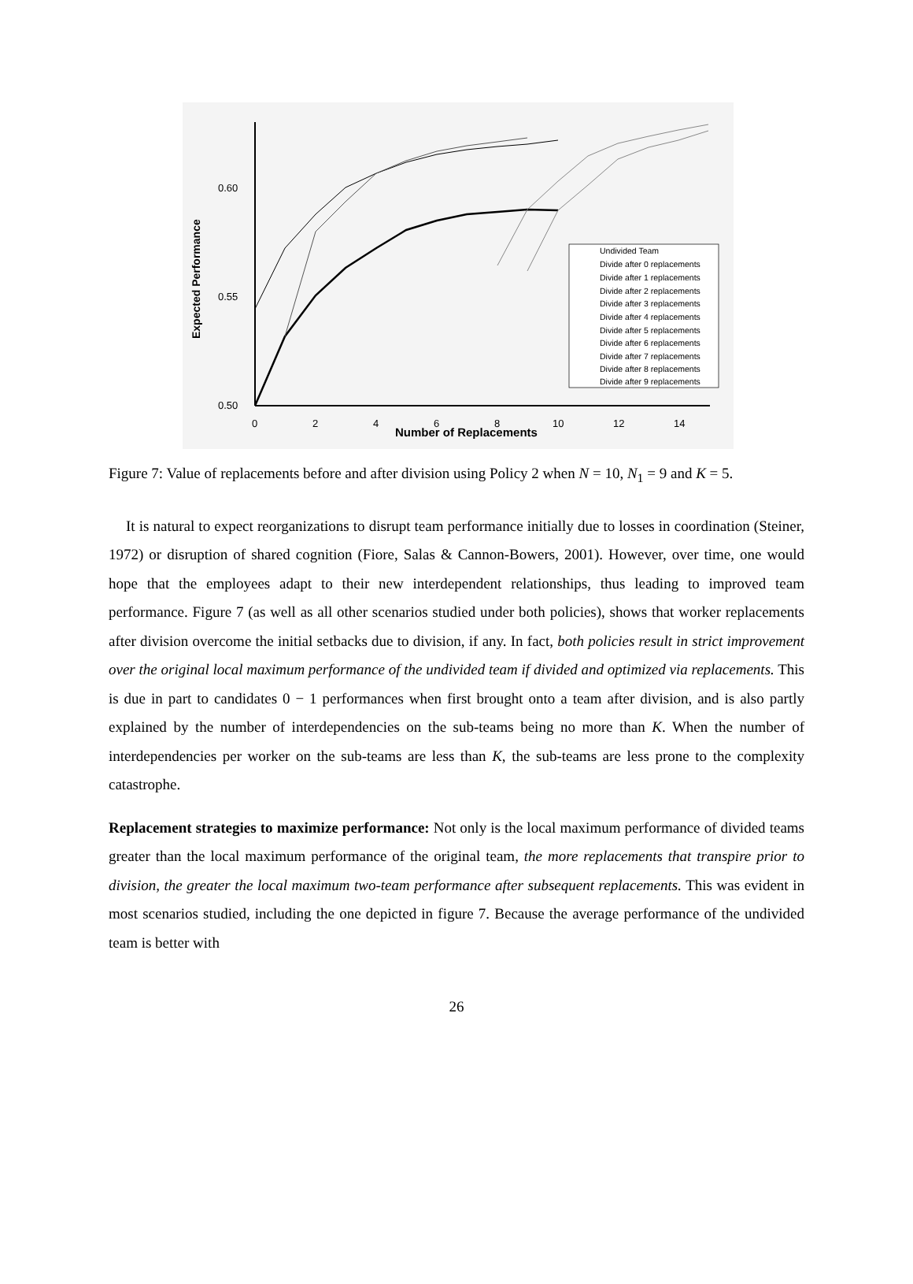0.60
0.55
0.50
Expected Performance
0
2
4
6
8
10
12
14
Number of Replacements
Undivided Team
Divide after 0 replacements
Divide after 1 replacements
Divide after 2 replacements
Divide after 3 replacements
Divide after 4 replacements
Divide after 5 replacements
Divide after 6 replacements
Divide after 7 replacements
Divide after 8 replacements
Divide after 9 replacements
Figure 7: Value of replacements before and after division using Policy 2 when N = 10, N<sub>1</sub> = 9 and K = 5.
It is natural to expect reorganizations to disrupt team performance initially due to losses in coordination (Steiner, 1972) or disruption of shared cognition (Fiore, Salas & Cannon-Bowers, 2001). However, over time, one would hope that the employees adapt to their new interdependent relationships, thus leading to improved team performance. Figure 7 (as well as all other scenarios studied under both policies), shows that worker replacements after division overcome the initial setbacks due to division, if any. In fact, both policies result in strict improvement over the original local maximum performance of the undivided team if divided and optimized via replacements. This is due in part to candidates 0 − 1 performances when first brought onto a team after division, and is also partly explained by the number of interdependencies on the sub-teams being no more than K. When the number of interdependencies per worker on the sub-teams are less than K, the sub-teams are less prone to the complexity catastrophe.
Replacement strategies to maximize performance: Not only is the local maximum performance of divided teams greater than the local maximum performance of the original team, the more replacements that transpire prior to division, the greater the local maximum two-team performance after subsequent replacements. This was evident in most scenarios studied, including the one depicted in figure 7. Because the average performance of the undivided team is better with
26